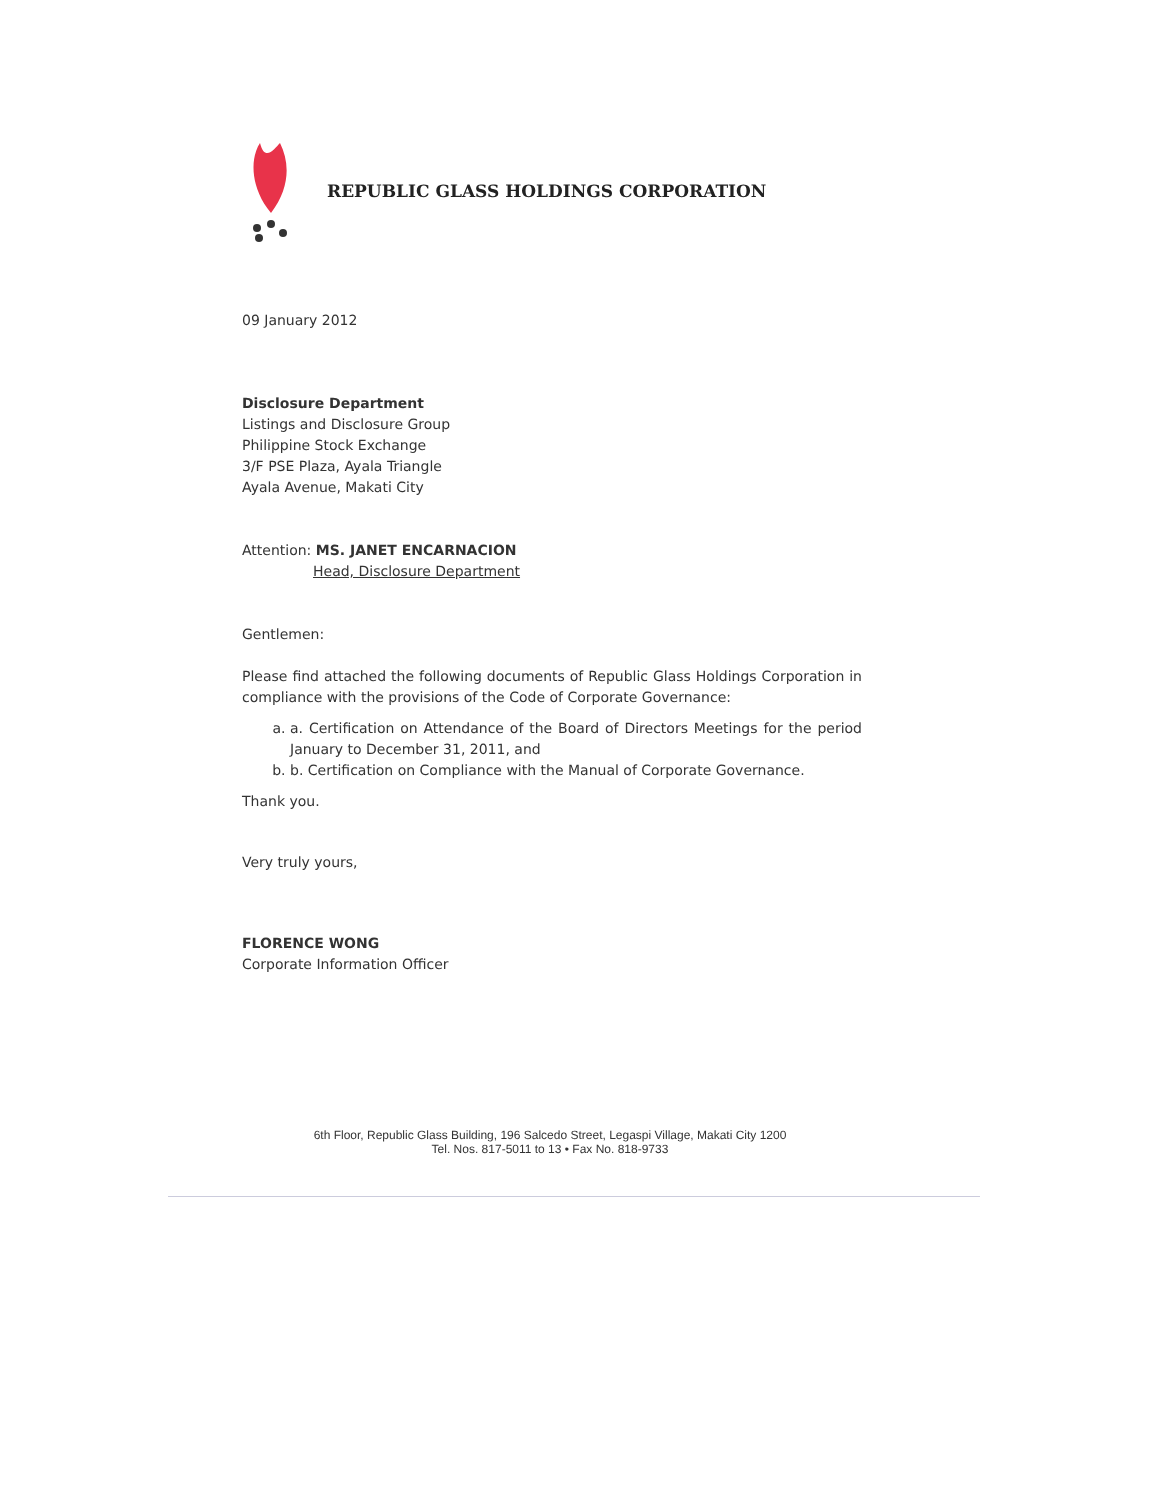REPUBLIC GLASS HOLDINGS CORPORATION
09 January 2012
Disclosure Department
Listings and Disclosure Group
Philippine Stock Exchange
3/F PSE Plaza, Ayala Triangle
Ayala Avenue, Makati City
Attention: MS. JANET ENCARNACION
Head, Disclosure Department
Gentlemen:
Please find attached the following documents of Republic Glass Holdings Corporation in compliance with the provisions of the Code of Corporate Governance:
a. a. Certification on Attendance of the Board of Directors Meetings for the period January to December 31, 2011, and
b. b. Certification on Compliance with the Manual of Corporate Governance.
Thank you.
Very truly yours,
FLORENCE WONG
Corporate Information Officer
6th Floor, Republic Glass Building, 196 Salcedo Street, Legaspi Village, Makati City 1200
Tel. Nos. 817-5011 to 13 • Fax No. 818-9733